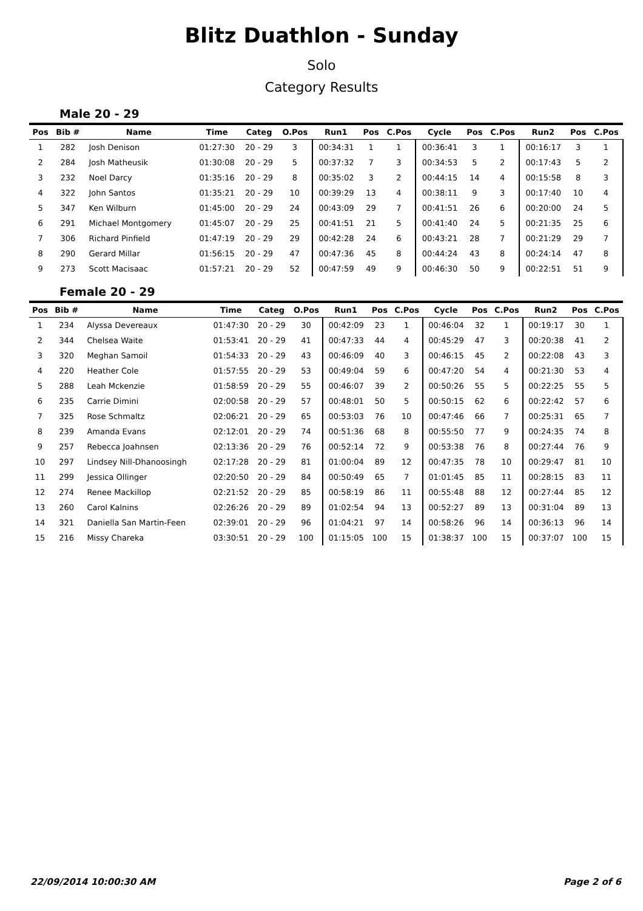Blitz Duathlon - Sunday
Solo
Category Results
Male 20 - 29
| Pos | Bib # | Name | Time | Categ | O.Pos | Run1 | Pos | C.Pos | Cycle | Pos | C.Pos | Run2 | Pos | C.Pos |
| --- | --- | --- | --- | --- | --- | --- | --- | --- | --- | --- | --- | --- | --- | --- |
| 1 | 282 | Josh Denison | 01:27:30 | 20 - 29 | 3 | 00:34:31 | 1 | 1 | 00:36:41 | 3 | 1 | 00:16:17 | 3 | 1 |
| 2 | 284 | Josh Matheusik | 01:30:08 | 20 - 29 | 5 | 00:37:32 | 7 | 3 | 00:34:53 | 5 | 2 | 00:17:43 | 5 | 2 |
| 3 | 232 | Noel Darcy | 01:35:16 | 20 - 29 | 8 | 00:35:02 | 3 | 2 | 00:44:15 | 14 | 4 | 00:15:58 | 8 | 3 |
| 4 | 322 | John Santos | 01:35:21 | 20 - 29 | 10 | 00:39:29 | 13 | 4 | 00:38:11 | 9 | 3 | 00:17:40 | 10 | 4 |
| 5 | 347 | Ken Wilburn | 01:45:00 | 20 - 29 | 24 | 00:43:09 | 29 | 7 | 00:41:51 | 26 | 6 | 00:20:00 | 24 | 5 |
| 6 | 291 | Michael Montgomery | 01:45:07 | 20 - 29 | 25 | 00:41:51 | 21 | 5 | 00:41:40 | 24 | 5 | 00:21:35 | 25 | 6 |
| 7 | 306 | Richard Pinfield | 01:47:19 | 20 - 29 | 29 | 00:42:28 | 24 | 6 | 00:43:21 | 28 | 7 | 00:21:29 | 29 | 7 |
| 8 | 290 | Gerard Millar | 01:56:15 | 20 - 29 | 47 | 00:47:36 | 45 | 8 | 00:44:24 | 43 | 8 | 00:24:14 | 47 | 8 |
| 9 | 273 | Scott Macisaac | 01:57:21 | 20 - 29 | 52 | 00:47:59 | 49 | 9 | 00:46:30 | 50 | 9 | 00:22:51 | 51 | 9 |
Female 20 - 29
| Pos | Bib # | Name | Time | Categ | O.Pos | Run1 | Pos | C.Pos | Cycle | Pos | C.Pos | Run2 | Pos | C.Pos |
| --- | --- | --- | --- | --- | --- | --- | --- | --- | --- | --- | --- | --- | --- | --- |
| 1 | 234 | Alyssa Devereaux | 01:47:30 | 20 - 29 | 30 | 00:42:09 | 23 | 1 | 00:46:04 | 32 | 1 | 00:19:17 | 30 | 1 |
| 2 | 344 | Chelsea Waite | 01:53:41 | 20 - 29 | 41 | 00:47:33 | 44 | 4 | 00:45:29 | 47 | 3 | 00:20:38 | 41 | 2 |
| 3 | 320 | Meghan Samoil | 01:54:33 | 20 - 29 | 43 | 00:46:09 | 40 | 3 | 00:46:15 | 45 | 2 | 00:22:08 | 43 | 3 |
| 4 | 220 | Heather Cole | 01:57:55 | 20 - 29 | 53 | 00:49:04 | 59 | 6 | 00:47:20 | 54 | 4 | 00:21:30 | 53 | 4 |
| 5 | 288 | Leah Mckenzie | 01:58:59 | 20 - 29 | 55 | 00:46:07 | 39 | 2 | 00:50:26 | 55 | 5 | 00:22:25 | 55 | 5 |
| 6 | 235 | Carrie Dimini | 02:00:58 | 20 - 29 | 57 | 00:48:01 | 50 | 5 | 00:50:15 | 62 | 6 | 00:22:42 | 57 | 6 |
| 7 | 325 | Rose Schmaltz | 02:06:21 | 20 - 29 | 65 | 00:53:03 | 76 | 10 | 00:47:46 | 66 | 7 | 00:25:31 | 65 | 7 |
| 8 | 239 | Amanda Evans | 02:12:01 | 20 - 29 | 74 | 00:51:36 | 68 | 8 | 00:55:50 | 77 | 9 | 00:24:35 | 74 | 8 |
| 9 | 257 | Rebecca Joahnsen | 02:13:36 | 20 - 29 | 76 | 00:52:14 | 72 | 9 | 00:53:38 | 76 | 8 | 00:27:44 | 76 | 9 |
| 10 | 297 | Lindsey Nill-Dhanoosingh | 02:17:28 | 20 - 29 | 81 | 01:00:04 | 89 | 12 | 00:47:35 | 78 | 10 | 00:29:47 | 81 | 10 |
| 11 | 299 | Jessica Ollinger | 02:20:50 | 20 - 29 | 84 | 00:50:49 | 65 | 7 | 01:01:45 | 85 | 11 | 00:28:15 | 83 | 11 |
| 12 | 274 | Renee Mackillop | 02:21:52 | 20 - 29 | 85 | 00:58:19 | 86 | 11 | 00:55:48 | 88 | 12 | 00:27:44 | 85 | 12 |
| 13 | 260 | Carol Kalnins | 02:26:26 | 20 - 29 | 89 | 01:02:54 | 94 | 13 | 00:52:27 | 89 | 13 | 00:31:04 | 89 | 13 |
| 14 | 321 | Daniella San Martin-Feen | 02:39:01 | 20 - 29 | 96 | 01:04:21 | 97 | 14 | 00:58:26 | 96 | 14 | 00:36:13 | 96 | 14 |
| 15 | 216 | Missy Chareka | 03:30:51 | 20 - 29 | 100 | 01:15:05 | 100 | 15 | 01:38:37 | 100 | 15 | 00:37:07 | 100 | 15 |
22/09/2014 10:00:30 AM Page 2 of 6